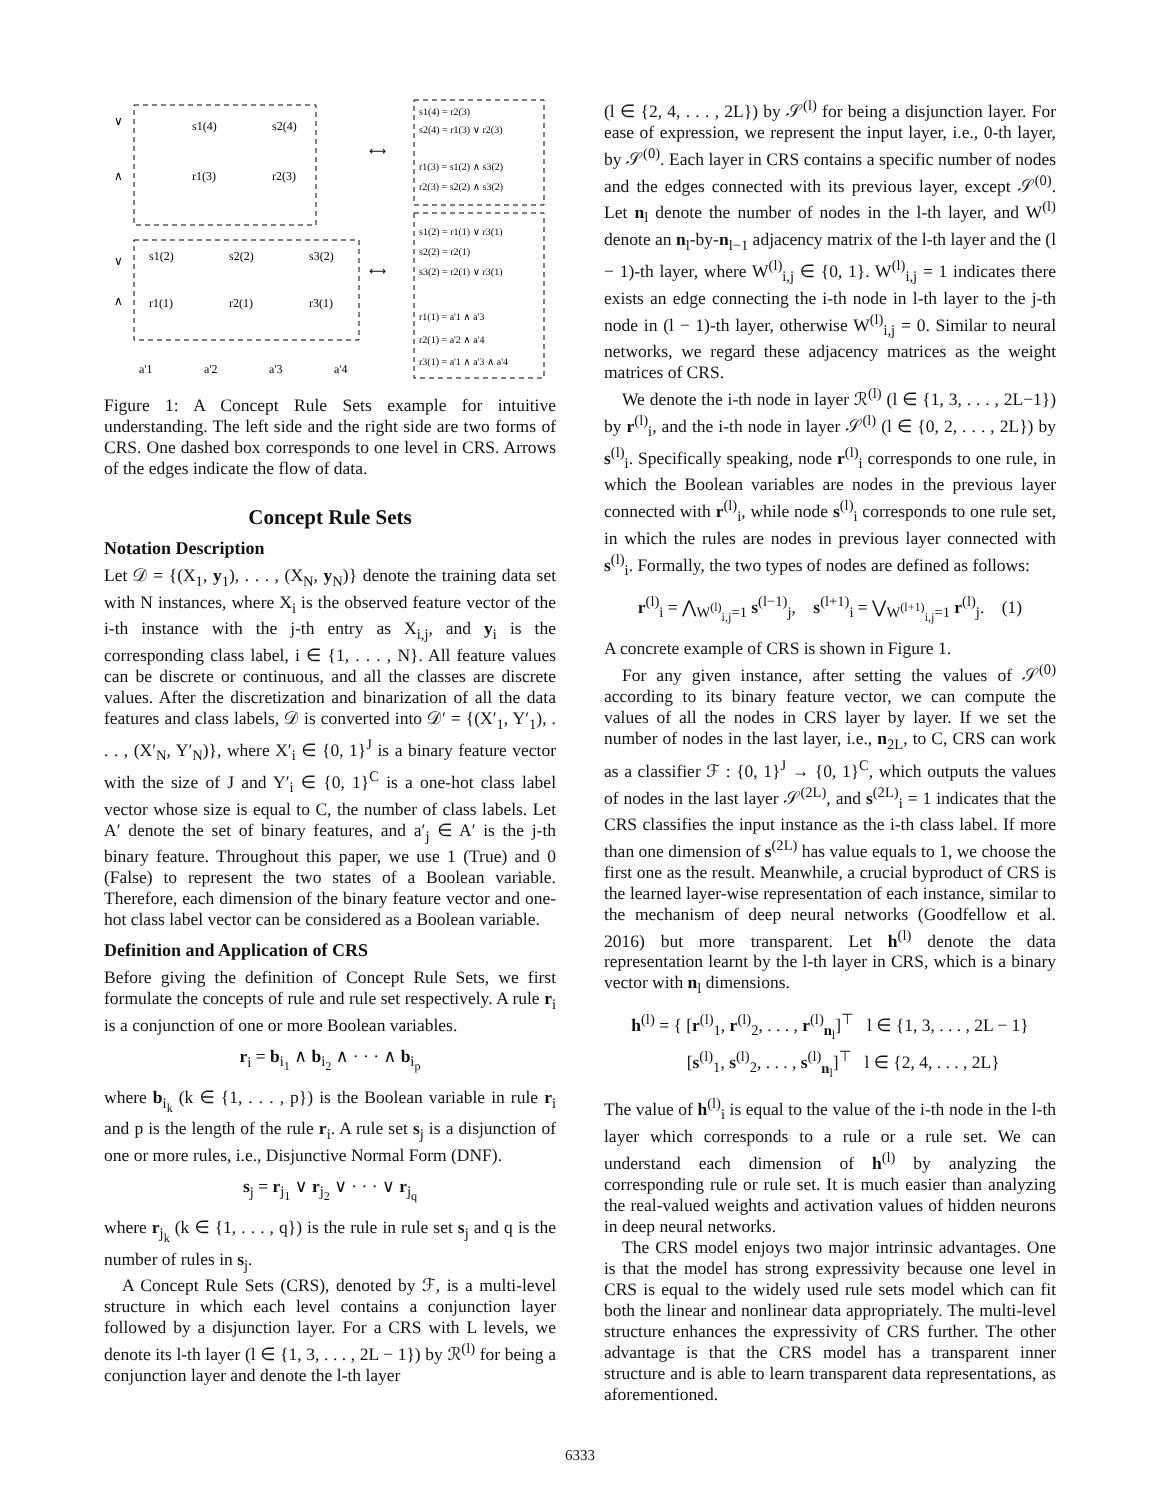∨
∧
∨
∧
s1(4)
s2(4)
r1(3)
r2(3)
s1(2)
s2(2)
s3(2)
r1(1)
r2(1)
r3(1)
a'1
a'2
a'3
a'4
⟷
⟷
s1(4) = r2(3)
s2(4) = r1(3) ∨ r2(3)
r1(3) = s1(2) ∧ s3(2)
r2(3) = s2(2) ∧ s3(2)
s1(2) = r1(1) ∨ r3(1)
s2(2) = r2(1)
s3(2) = r2(1) ∨ r3(1)
r1(1) = a'1 ∧ a'3
r2(1) = a'2 ∧ a'4
r3(1) = a'1 ∧ a'3 ∧ a'4
Figure 1: A Concept Rule Sets example for intuitive understanding. The left side and the right side are two forms of CRS. One dashed box corresponds to one level in CRS. Arrows of the edges indicate the flow of data.
Concept Rule Sets
Notation Description
Let 𝒟 = {(X<sub>1</sub>, y<sub>1</sub>), . . . , (X<sub>N</sub>, y<sub>N</sub>)} denote the training data set with N instances, where X<sub>i</sub> is the observed feature vector of the i-th instance with the j-th entry as X<sub>i,j</sub>, and y<sub>i</sub> is the corresponding class label, i ∈ {1, . . . , N}. All feature values can be discrete or continuous, and all the classes are discrete values. After the discretization and binarization of all the data features and class labels, 𝒟 is converted into 𝒟′ = {(X′<sub>1</sub>, Y′<sub>1</sub>), . . . , (X′<sub>N</sub>, Y′<sub>N</sub>)}, where X′<sub>i</sub> ∈ {0, 1}<sup>J</sup> is a binary feature vector with the size of J and Y′<sub>i</sub> ∈ {0, 1}<sup>C</sup> is a one-hot class label vector whose size is equal to C, the number of class labels. Let A′ denote the set of binary features, and a′<sub>j</sub> ∈ A′ is the j-th binary feature. Throughout this paper, we use 1 (True) and 0 (False) to represent the two states of a Boolean variable. Therefore, each dimension of the binary feature vector and one-hot class label vector can be considered as a Boolean variable.
Definition and Application of CRS
Before giving the definition of Concept Rule Sets, we first formulate the concepts of rule and rule set respectively. A rule r<sub>i</sub> is a conjunction of one or more Boolean variables.
r<sub>i</sub> = b<sub>i<sub>1</sub></sub> ∧ b<sub>i<sub>2</sub></sub> ∧ · · · ∧ b<sub>i<sub>p</sub></sub>
where b<sub>i<sub>k</sub></sub> (k ∈ {1, . . . , p}) is the Boolean variable in rule r<sub>i</sub> and p is the length of the rule r<sub>i</sub>. A rule set s<sub>j</sub> is a disjunction of one or more rules, i.e., Disjunctive Normal Form (DNF).
s<sub>j</sub> = r<sub>j<sub>1</sub></sub> ∨ r<sub>j<sub>2</sub></sub> ∨ · · · ∨ r<sub>j<sub>q</sub></sub>
where r<sub>j<sub>k</sub></sub> (k ∈ {1, . . . , q}) is the rule in rule set s<sub>j</sub> and q is the number of rules in s<sub>j</sub>.
A Concept Rule Sets (CRS), denoted by ℱ, is a multi-level structure in which each level contains a conjunction layer followed by a disjunction layer. For a CRS with L levels, we denote its l-th layer (l ∈ {1, 3, . . . , 2L − 1}) by ℛ<sup>(l)</sup> for being a conjunction layer and denote the l-th layer
(l ∈ {2, 4, . . . , 2L}) by 𝒮<sup>(l)</sup> for being a disjunction layer. For ease of expression, we represent the input layer, i.e., 0-th layer, by 𝒮<sup>(0)</sup>. Each layer in CRS contains a specific number of nodes and the edges connected with its previous layer, except 𝒮<sup>(0)</sup>. Let n<sub>l</sub> denote the number of nodes in the l-th layer, and W<sup>(l)</sup> denote an n<sub>l</sub>-by-n<sub>l−1</sub> adjacency matrix of the l-th layer and the (l − 1)-th layer, where W<sup>(l)</sup><sub>i,j</sub> ∈ {0, 1}. W<sup>(l)</sup><sub>i,j</sub> = 1 indicates there exists an edge connecting the i-th node in l-th layer to the j-th node in (l − 1)-th layer, otherwise W<sup>(l)</sup><sub>i,j</sub> = 0. Similar to neural networks, we regard these adjacency matrices as the weight matrices of CRS.
We denote the i-th node in layer ℛ<sup>(l)</sup> (l ∈ {1, 3, . . . , 2L−1}) by r<sup>(l)</sup><sub>i</sub>, and the i-th node in layer 𝒮<sup>(l)</sup> (l ∈ {0, 2, . . . , 2L}) by s<sup>(l)</sup><sub>i</sub>. Specifically speaking, node r<sup>(l)</sup><sub>i</sub> corresponds to one rule, in which the Boolean variables are nodes in the previous layer connected with r<sup>(l)</sup><sub>i</sub>, while node s<sup>(l)</sup><sub>i</sub> corresponds to one rule set, in which the rules are nodes in previous layer connected with s<sup>(l)</sup><sub>i</sub>. Formally, the two types of nodes are defined as follows:
r<sup>(l)</sup><sub>i</sub> = ⋀<sub>W<sup>(l)</sup><sub>i,j</sub>=1</sub> s<sup>(l−1)</sup><sub>j</sub>, s<sup>(l+1)</sup><sub>i</sub> = ⋁<sub>W<sup>(l+1)</sup><sub>i,j</sub>=1</sub> r<sup>(l)</sup><sub>j</sub>. (1)
A concrete example of CRS is shown in Figure 1.
For any given instance, after setting the values of 𝒮<sup>(0)</sup> according to its binary feature vector, we can compute the values of all the nodes in CRS layer by layer. If we set the number of nodes in the last layer, i.e., n<sub>2L</sub>, to C, CRS can work as a classifier ℱ : {0, 1}<sup>J</sup> → {0, 1}<sup>C</sup>, which outputs the values of nodes in the last layer 𝒮<sup>(2L)</sup>, and s<sup>(2L)</sup><sub>i</sub> = 1 indicates that the CRS classifies the input instance as the i-th class label. If more than one dimension of s<sup>(2L)</sup> has value equals to 1, we choose the first one as the result. Meanwhile, a crucial byproduct of CRS is the learned layer-wise representation of each instance, similar to the mechanism of deep neural networks (Goodfellow et al. 2016) but more transparent. Let h<sup>(l)</sup> denote the data representation learnt by the l-th layer in CRS, which is a binary vector with n<sub>l</sub> dimensions.
h<sup>(l)</sup> = { [r<sup>(l)</sup><sub>1</sub>, r<sup>(l)</sup><sub>2</sub>, . . . , r<sup>(l)</sup><sub>n<sub>l</sub></sub>]<sup>⊤</sup> l ∈ {1, 3, . . . , 2L − 1}
[s<sup>(l)</sup><sub>1</sub>, s<sup>(l)</sup><sub>2</sub>, . . . , s<sup>(l)</sup><sub>n<sub>l</sub></sub>]<sup>⊤</sup> l ∈ {2, 4, . . . , 2L}
The value of h<sup>(l)</sup><sub>i</sub> is equal to the value of the i-th node in the l-th layer which corresponds to a rule or a rule set. We can understand each dimension of h<sup>(l)</sup> by analyzing the corresponding rule or rule set. It is much easier than analyzing the real-valued weights and activation values of hidden neurons in deep neural networks.
The CRS model enjoys two major intrinsic advantages. One is that the model has strong expressivity because one level in CRS is equal to the widely used rule sets model which can fit both the linear and nonlinear data appropriately. The multi-level structure enhances the expressivity of CRS further. The other advantage is that the CRS model has a transparent inner structure and is able to learn transparent data representations, as aforementioned.
6333